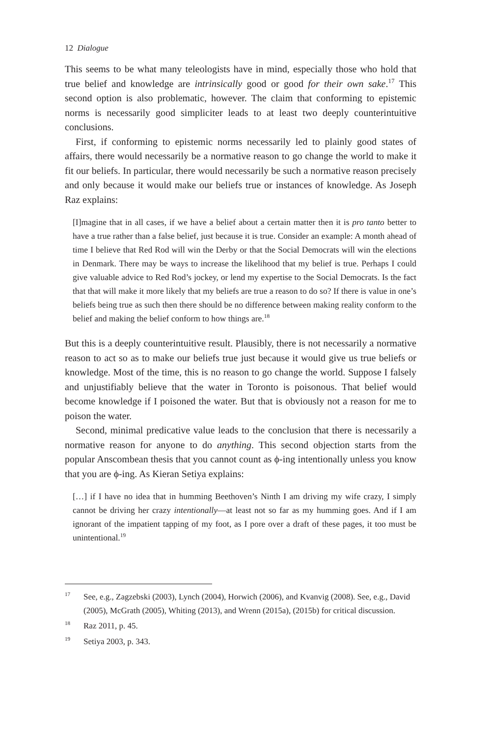12 Dialogue
This seems to be what many teleologists have in mind, especially those who hold that true belief and knowledge are intrinsically good or good for their own sake.<sup>17</sup> This second option is also problematic, however. The claim that conforming to epistemic norms is necessarily good simpliciter leads to at least two deeply counterintuitive conclusions.
First, if conforming to epistemic norms necessarily led to plainly good states of affairs, there would necessarily be a normative reason to go change the world to make it fit our beliefs. In particular, there would necessarily be such a normative reason precisely and only because it would make our beliefs true or instances of knowledge. As Joseph Raz explains:
[I]magine that in all cases, if we have a belief about a certain matter then it is pro tanto better to have a true rather than a false belief, just because it is true. Consider an example: A month ahead of time I believe that Red Rod will win the Derby or that the Social Democrats will win the elections in Denmark. There may be ways to increase the likelihood that my belief is true. Perhaps I could give valuable advice to Red Rod’s jockey, or lend my expertise to the Social Democrats. Is the fact that that will make it more likely that my beliefs are true a reason to do so? If there is value in one’s beliefs being true as such then there should be no difference between making reality conform to the belief and making the belief conform to how things are.<sup>18</sup>
But this is a deeply counterintuitive result. Plausibly, there is not necessarily a normative reason to act so as to make our beliefs true just because it would give us true beliefs or knowledge. Most of the time, this is no reason to go change the world. Suppose I falsely and unjustifiably believe that the water in Toronto is poisonous. That belief would become knowledge if I poisoned the water. But that is obviously not a reason for me to poison the water.
Second, minimal predicative value leads to the conclusion that there is necessarily a normative reason for anyone to do anything. This second objection starts from the popular Anscombean thesis that you cannot count as ϕ-ing intentionally unless you know that you are ϕ-ing. As Kieran Setiya explains:
[…] if I have no idea that in humming Beethoven’s Ninth I am driving my wife crazy, I simply cannot be driving her crazy intentionally—at least not so far as my humming goes. And if I am ignorant of the impatient tapping of my foot, as I pore over a draft of these pages, it too must be unintentional.<sup>19</sup>
<sup>17</sup> See, e.g., Zagzebski (2003), Lynch (2004), Horwich (2006), and Kvanvig (2008). See, e.g., David (2005), McGrath (2005), Whiting (2013), and Wrenn (2015a), (2015b) for critical discussion.
<sup>18</sup> Raz 2011, p. 45.
<sup>19</sup> Setiya 2003, p. 343.